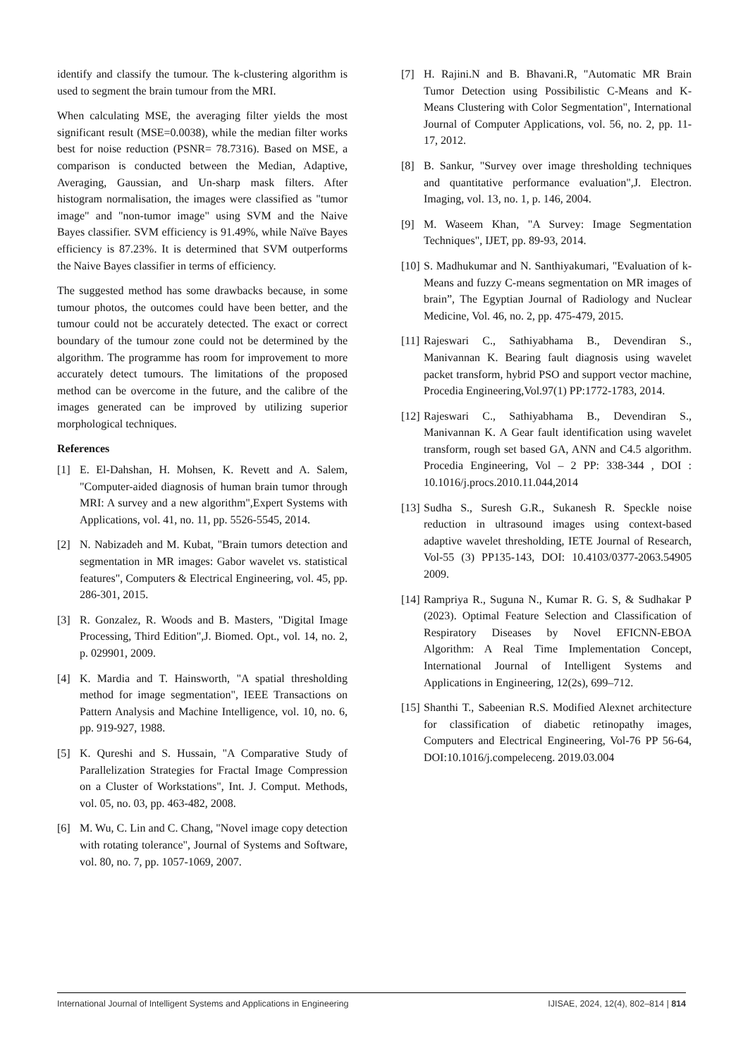identify and classify the tumour. The k-clustering algorithm is used to segment the brain tumour from the MRI.
When calculating MSE, the averaging filter yields the most significant result (MSE=0.0038), while the median filter works best for noise reduction (PSNR= 78.7316). Based on MSE, a comparison is conducted between the Median, Adaptive, Averaging, Gaussian, and Un-sharp mask filters. After histogram normalisation, the images were classified as "tumor image" and "non-tumor image" using SVM and the Naive Bayes classifier. SVM efficiency is 91.49%, while Naïve Bayes efficiency is 87.23%. It is determined that SVM outperforms the Naive Bayes classifier in terms of efficiency.
The suggested method has some drawbacks because, in some tumour photos, the outcomes could have been better, and the tumour could not be accurately detected. The exact or correct boundary of the tumour zone could not be determined by the algorithm. The programme has room for improvement to more accurately detect tumours. The limitations of the proposed method can be overcome in the future, and the calibre of the images generated can be improved by utilizing superior morphological techniques.
References
[1] E. El-Dahshan, H. Mohsen, K. Revett and A. Salem, "Computer-aided diagnosis of human brain tumor through MRI: A survey and a new algorithm",Expert Systems with Applications, vol. 41, no. 11, pp. 5526-5545, 2014.
[2] N. Nabizadeh and M. Kubat, "Brain tumors detection and segmentation in MR images: Gabor wavelet vs. statistical features", Computers & Electrical Engineering, vol. 45, pp. 286-301, 2015.
[3] R. Gonzalez, R. Woods and B. Masters, "Digital Image Processing, Third Edition",J. Biomed. Opt., vol. 14, no. 2, p. 029901, 2009.
[4] K. Mardia and T. Hainsworth, "A spatial thresholding method for image segmentation", IEEE Transactions on Pattern Analysis and Machine Intelligence, vol. 10, no. 6, pp. 919-927, 1988.
[5] K. Qureshi and S. Hussain, "A Comparative Study of Parallelization Strategies for Fractal Image Compression on a Cluster of Workstations", Int. J. Comput. Methods, vol. 05, no. 03, pp. 463-482, 2008.
[6] M. Wu, C. Lin and C. Chang, "Novel image copy detection with rotating tolerance", Journal of Systems and Software, vol. 80, no. 7, pp. 1057-1069, 2007.
[7] H. Rajini.N and B. Bhavani.R, "Automatic MR Brain Tumor Detection using Possibilistic C-Means and K-Means Clustering with Color Segmentation", International Journal of Computer Applications, vol. 56, no. 2, pp. 11-17, 2012.
[8] B. Sankur, "Survey over image thresholding techniques and quantitative performance evaluation",J. Electron. Imaging, vol. 13, no. 1, p. 146, 2004.
[9] M. Waseem Khan, "A Survey: Image Segmentation Techniques", IJET, pp. 89-93, 2014.
[10] S. Madhukumar and N. Santhiyakumari, "Evaluation of k-Means and fuzzy C-means segmentation on MR images of brain”, The Egyptian Journal of Radiology and Nuclear Medicine, Vol. 46, no. 2, pp. 475-479, 2015.
[11] Rajeswari C., Sathiyabhama B., Devendiran S., Manivannan K. Bearing fault diagnosis using wavelet packet transform, hybrid PSO and support vector machine, Procedia Engineering,Vol.97(1) PP:1772-1783, 2014.
[12] Rajeswari C., Sathiyabhama B., Devendiran S., Manivannan K. A Gear fault identification using wavelet transform, rough set based GA, ANN and C4.5 algorithm. Procedia Engineering, Vol – 2 PP: 338-344 , DOI : 10.1016/j.procs.2010.11.044,2014
[13] Sudha S., Suresh G.R., Sukanesh R. Speckle noise reduction in ultrasound images using context-based adaptive wavelet thresholding, IETE Journal of Research, Vol-55 (3) PP135-143, DOI: 10.4103/0377-2063.54905 2009.
[14] Rampriya R., Suguna N., Kumar R. G. S, & Sudhakar P (2023). Optimal Feature Selection and Classification of Respiratory Diseases by Novel EFICNN-EBOA Algorithm: A Real Time Implementation Concept, International Journal of Intelligent Systems and Applications in Engineering, 12(2s), 699–712.
[15] Shanthi T., Sabeenian R.S. Modified Alexnet architecture for classification of diabetic retinopathy images, Computers and Electrical Engineering, Vol-76 PP 56-64, DOI:10.1016/j.compeleceng. 2019.03.004
International Journal of Intelligent Systems and Applications in Engineering IJISAE, 2024, 12(4), 802–814 | 814